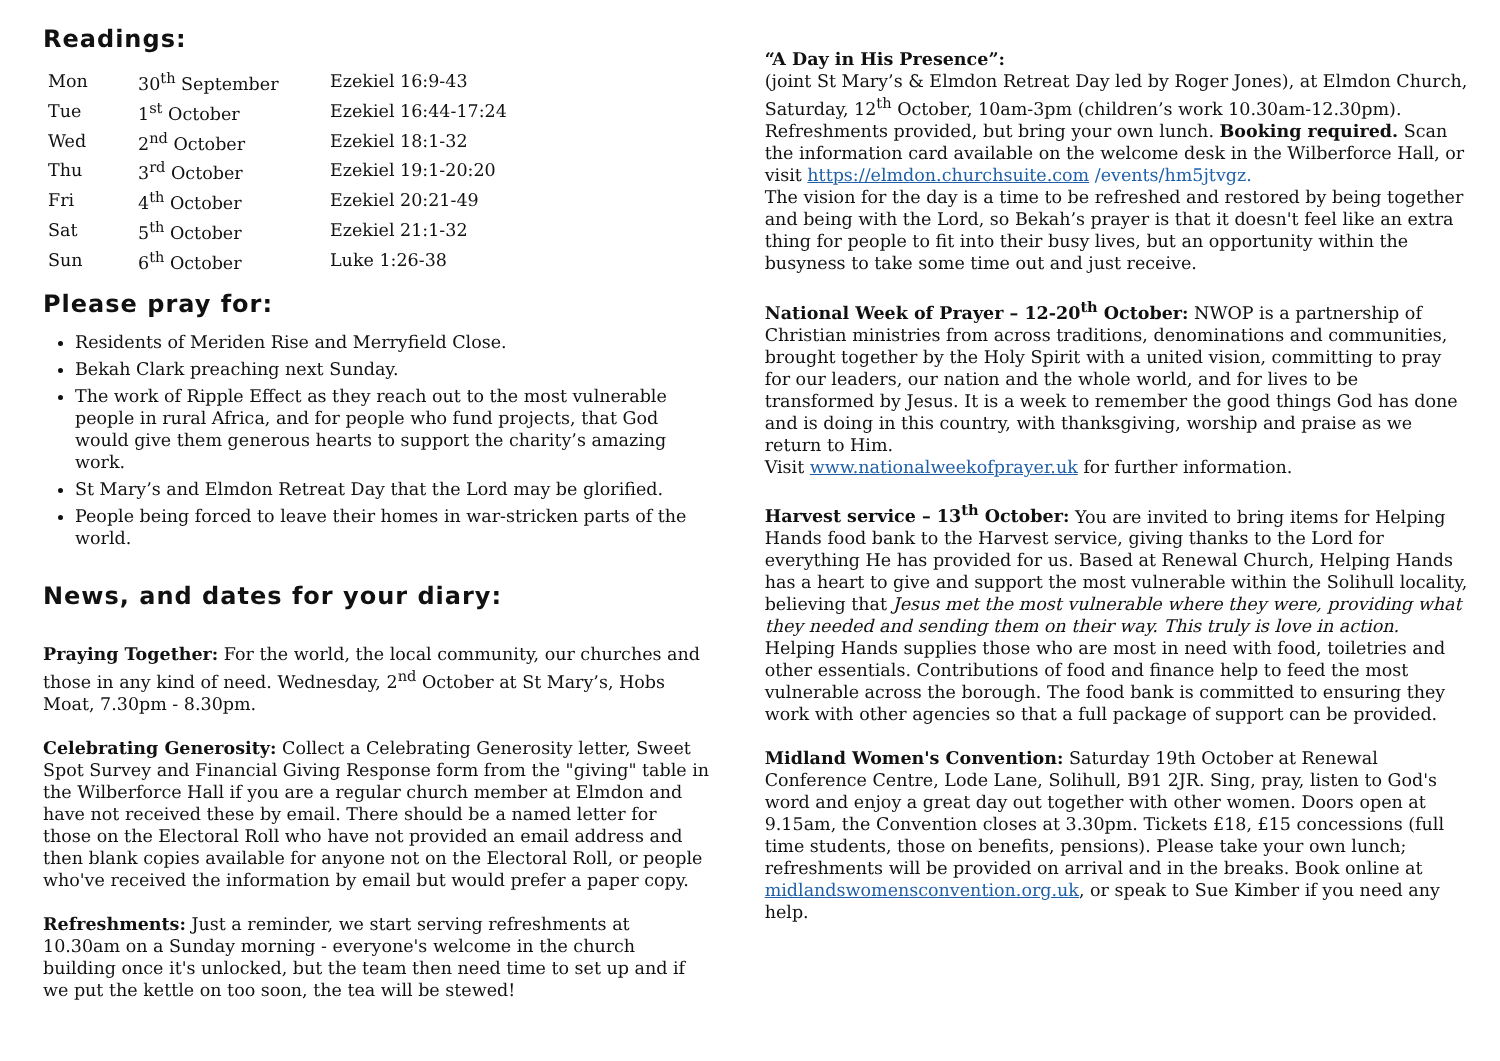Readings:
| Mon | 30<sup>th</sup> September | Ezekiel 16:9-43 |
| Tue | 1<sup>st</sup> October | Ezekiel 16:44-17:24 |
| Wed | 2<sup>nd</sup> October | Ezekiel 18:1-32 |
| Thu | 3<sup>rd</sup> October | Ezekiel 19:1-20:20 |
| Fri | 4<sup>th</sup> October | Ezekiel 20:21-49 |
| Sat | 5<sup>th</sup> October | Ezekiel 21:1-32 |
| Sun | 6<sup>th</sup> October | Luke 1:26-38 |
Please pray for:
Residents of Meriden Rise and Merryfield Close.
Bekah Clark preaching next Sunday.
The work of Ripple Effect as they reach out to the most vulnerable people in rural Africa, and for people who fund projects, that God would give them generous hearts to support the charity’s amazing work.
St Mary’s and Elmdon Retreat Day that the Lord may be glorified.
People being forced to leave their homes in war-stricken parts of the world.
News, and dates for your diary:
Praying Together: For the world, the local community, our churches and those in any kind of need. Wednesday, 2<sup>nd</sup> October at St Mary’s, Hobs Moat, 7.30pm - 8.30pm.
Celebrating Generosity: Collect a Celebrating Generosity letter, Sweet Spot Survey and Financial Giving Response form from the "giving" table in the Wilberforce Hall if you are a regular church member at Elmdon and have not received these by email. There should be a named letter for those on the Electoral Roll who have not provided an email address and then blank copies available for anyone not on the Electoral Roll, or people who've received the information by email but would prefer a paper copy.
Refreshments: Just a reminder, we start serving refreshments at 10.30am on a Sunday morning - everyone's welcome in the church building once it's unlocked, but the team then need time to set up and if we put the kettle on too soon, the tea will be stewed!
“A Day in His Presence”:
(joint St Mary’s & Elmdon Retreat Day led by Roger Jones), at Elmdon Church, Saturday, 12<sup>th</sup> October, 10am-3pm (children’s work 10.30am-12.30pm). Refreshments provided, but bring your own lunch. Booking required. Scan the information card available on the welcome desk in the Wilberforce Hall, or visit https://elmdon.churchsuite.com /events/hm5jtvgz.
The vision for the day is a time to be refreshed and restored by being together and being with the Lord, so Bekah’s prayer is that it doesn't feel like an extra thing for people to fit into their busy lives, but an opportunity within the busyness to take some time out and just receive.
National Week of Prayer – 12-20<sup>th</sup> October: NWOP is a partnership of Christian ministries from across traditions, denominations and communities, brought together by the Holy Spirit with a united vision, committing to pray for our leaders, our nation and the whole world, and for lives to be transformed by Jesus. It is a week to remember the good things God has done and is doing in this country, with thanksgiving, worship and praise as we return to Him.
Visit www.nationalweekofprayer.uk for further information.
Harvest service – 13<sup>th</sup> October: You are invited to bring items for Helping Hands food bank to the Harvest service, giving thanks to the Lord for everything He has provided for us. Based at Renewal Church, Helping Hands has a heart to give and support the most vulnerable within the Solihull locality, believing that Jesus met the most vulnerable where they were, providing what they needed and sending them on their way. This truly is love in action. Helping Hands supplies those who are most in need with food, toiletries and other essentials. Contributions of food and finance help to feed the most vulnerable across the borough. The food bank is committed to ensuring they work with other agencies so that a full package of support can be provided.
Midland Women's Convention: Saturday 19th October at Renewal Conference Centre, Lode Lane, Solihull, B91 2JR. Sing, pray, listen to God's word and enjoy a great day out together with other women. Doors open at 9.15am, the Convention closes at 3.30pm. Tickets £18, £15 concessions (full time students, those on benefits, pensions). Please take your own lunch; refreshments will be provided on arrival and in the breaks. Book online at midlandswomensconvention.org.uk, or speak to Sue Kimber if you need any help.